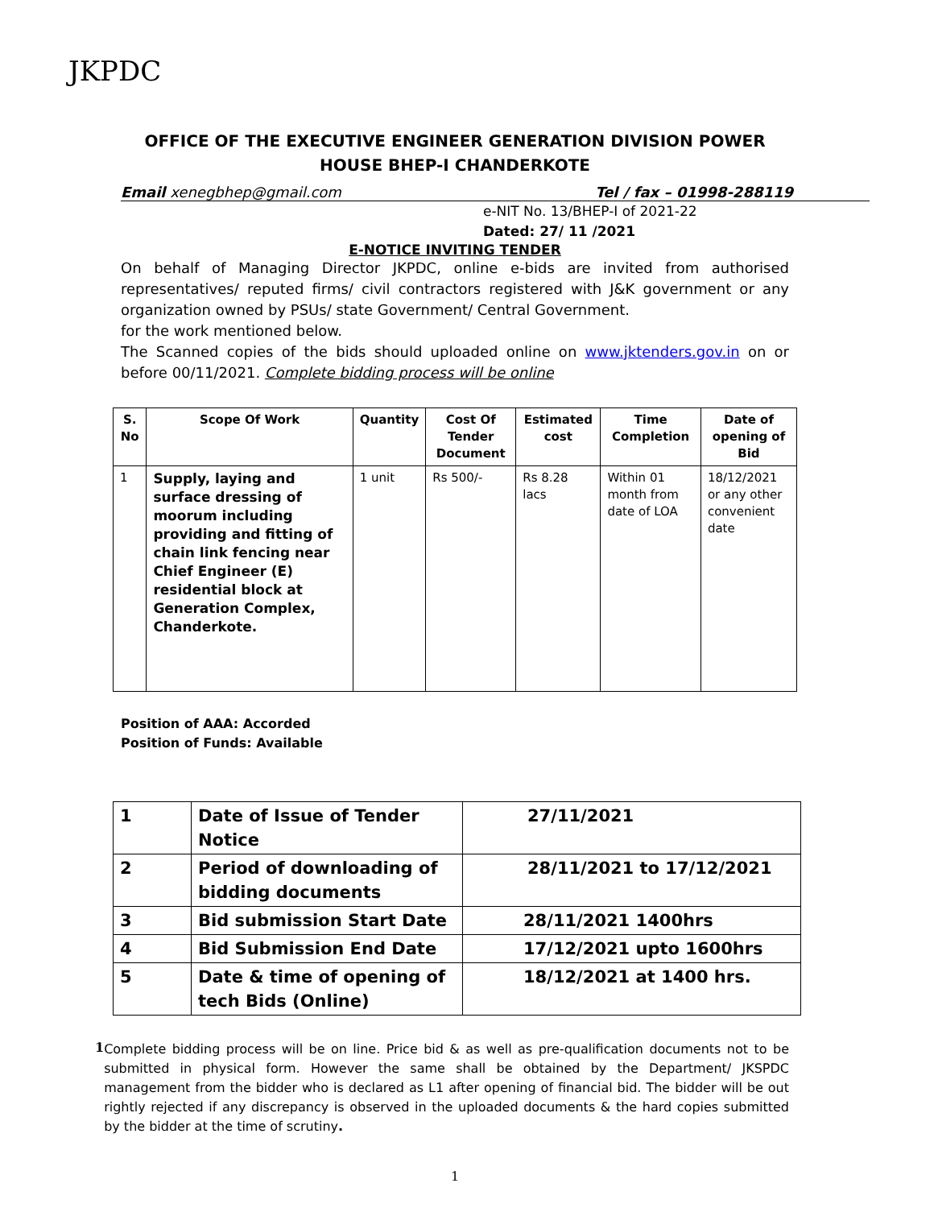JKPDC
OFFICE OF THE EXECUTIVE ENGINEER GENERATION DIVISION POWER HOUSE BHEP-I CHANDERKOTE
Email xenegbhep@gmail.com Tel / fax – 01998-288119
e-NIT No. 13/BHEP-I of 2021-22
Dated: 27/ 11 /2021
E-NOTICE INVITING TENDER
On behalf of Managing Director JKPDC, online e-bids are invited from authorised representatives/ reputed firms/ civil contractors registered with J&K government or any organization owned by PSUs/ state Government/ Central Government.
for the work mentioned below.
The Scanned copies of the bids should uploaded online on www.jktenders.gov.in on or before 00/11/2021. Complete bidding process will be online
| S. No | Scope Of Work | Quantity | Cost Of Tender Document | Estimated cost | Time Completion | Date of opening of Bid |
| --- | --- | --- | --- | --- | --- | --- |
| 1 | Supply, laying and surface dressing of moorum including providing and fitting of chain link fencing near Chief Engineer (E) residential block at Generation Complex, Chanderkote. | 1 unit | Rs 500/- | Rs 8.28 lacs | Within 01 month from date of LOA | 18/12/2021 or any other convenient date |
Position of AAA: Accorded
Position of Funds: Available
| 1 | Date of Issue of Tender Notice | 27/11/2021 |
| 2 | Period of downloading of bidding documents | 28/11/2021 to 17/12/2021 |
| 3 | Bid submission Start Date | 28/11/2021 1400hrs |
| 4 | Bid Submission End Date | 17/12/2021 upto 1600hrs |
| 5 | Date & time of opening of tech Bids (Online) | 18/12/2021 at 1400 hrs. |
1
Complete bidding process will be on line. Price bid & as well as pre-qualification documents not to be submitted in physical form. However the same shall be obtained by the Department/ JKSPDC management from the bidder who is declared as L1 after opening of financial bid. The bidder will be out rightly rejected if any discrepancy is observed in the uploaded documents & the hard copies submitted by the bidder at the time of scrutiny.
1